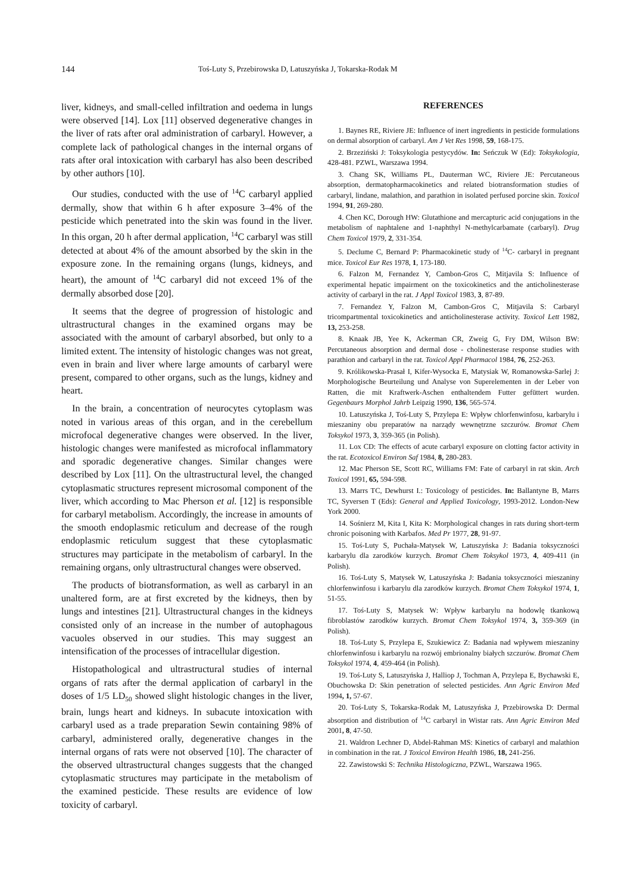144 Toś-Luty S, Przebirowska D, Latuszyńska J, Tokarska-Rodak M
liver, kidneys, and small-celled infiltration and oedema in lungs were observed [14]. Lox [11] observed degenerative changes in the liver of rats after oral administration of carbaryl. However, a complete lack of pathological changes in the internal organs of rats after oral intoxication with carbaryl has also been described by other authors [10].
Our studies, conducted with the use of <sup>14</sup>C carbaryl applied dermally, show that within 6 h after exposure 3–4% of the pesticide which penetrated into the skin was found in the liver. In this organ, 20 h after dermal application, <sup>14</sup>C carbaryl was still detected at about 4% of the amount absorbed by the skin in the exposure zone. In the remaining organs (lungs, kidneys, and heart), the amount of <sup>14</sup>C carbaryl did not exceed 1% of the dermally absorbed dose [20].
It seems that the degree of progression of histologic and ultrastructural changes in the examined organs may be associated with the amount of carbaryl absorbed, but only to a limited extent. The intensity of histologic changes was not great, even in brain and liver where large amounts of carbaryl were present, compared to other organs, such as the lungs, kidney and heart.
In the brain, a concentration of neurocytes cytoplasm was noted in various areas of this organ, and in the cerebellum microfocal degenerative changes were observed. In the liver, histologic changes were manifested as microfocal inflammatory and sporadic degenerative changes. Similar changes were described by Lox [11]. On the ultrastructural level, the changed cytoplasmatic structures represent microsomal component of the liver, which according to Mac Pherson et al. [12] is responsible for carbaryl metabolism. Accordingly, the increase in amounts of the smooth endoplasmic reticulum and decrease of the rough endoplasmic reticulum suggest that these cytoplasmatic structures may participate in the metabolism of carbaryl. In the remaining organs, only ultrastructural changes were observed.
The products of biotransformation, as well as carbaryl in an unaltered form, are at first excreted by the kidneys, then by lungs and intestines [21]. Ultrastructural changes in the kidneys consisted only of an increase in the number of autophagous vacuoles observed in our studies. This may suggest an intensification of the processes of intracellular digestion.
Histopathological and ultrastructural studies of internal organs of rats after the dermal application of carbaryl in the doses of 1/5 LD<sub>50</sub> showed slight histologic changes in the liver, brain, lungs heart and kidneys. In subacute intoxication with carbaryl used as a trade preparation Sewin containing 98% of carbaryl, administered orally, degenerative changes in the internal organs of rats were not observed [10]. The character of the observed ultrastructural changes suggests that the changed cytoplasmatic structures may participate in the metabolism of the examined pesticide. These results are evidence of low toxicity of carbaryl.
REFERENCES
1. Baynes RE, Riviere JE: Influence of inert ingredients in pesticide formulations on dermal absorption of carbaryl. Am J Vet Res 1998, 59, 168-175.
2. Brzeziński J: Toksykologia pestycydów. In: Seńczuk W (Ed): Toksykologia, 428-481. PZWL, Warszawa 1994.
3. Chang SK, Williams PL, Dauterman WC, Riviere JE: Percutaneous absorption, dermatopharmacokinetics and related biotransformation studies of carbaryl, lindane, malathion, and parathion in isolated perfused porcine skin. Toxicol 1994, 91, 269-280.
4. Chen KC, Dorough HW: Glutathione and mercapturic acid conjugations in the metabolism of naphtalene and 1-naphthyl N-methylcarbamate (carbaryl). Drug Chem Toxicol 1979, 2, 331-354.
5. Declume C, Bernard P: Pharmacokinetic study of <sup>14</sup>C- carbaryl in pregnant mice. Toxicol Eur Res 1978, 1, 173-180.
6. Falzon M, Fernandez Y, Cambon-Gros C, Mitjavila S: Influence of experimental hepatic impairment on the toxicokinetics and the anticholinesterase activity of carbaryl in the rat. J Appl Toxicol 1983, 3, 87-89.
7. Fernandez Y, Falzon M, Cambon-Gros C, Mitjavila S: Carbaryl tricompartmental toxicokinetics and anticholinesterase activity. Toxicol Lett 1982, 13, 253-258.
8. Knaak JB, Yee K, Ackerman CR, Zweig G, Fry DM, Wilson BW: Percutaneous absorption and dermal dose - cholinesterase response studies with parathion and carbaryl in the rat. Toxicol Appl Pharmacol 1984, 76, 252-263.
9. Królikowska-Prasał I, Kifer-Wysocka E, Matysiak W, Romanowska-Sarlej J: Morphologische Beurteilung und Analyse von Superelementen in der Leber von Ratten, die mit Kraftwerk-Aschen enthaltendem Futter gefüttert wurden. Gegenbaurs Morphol Jahrb Leipzig 1990, 136, 565-574.
10. Latuszyńska J, Toś-Luty S, Przylepa E: Wpływ chlorfenwinfosu, karbarylu i mieszaniny obu preparatów na narządy wewnętrzne szczurów. Bromat Chem Toksykol 1973, 3, 359-365 (in Polish).
11. Lox CD: The effects of acute carbaryl exposure on clotting factor activity in the rat. Ecotoxicol Environ Saf 1984, 8, 280-283.
12. Mac Pherson SE, Scott RC, Williams FM: Fate of carbaryl in rat skin. Arch Toxicol 1991, 65, 594-598.
13. Marrs TC, Dewhurst I.: Toxicology of pesticides. In: Ballantyne B, Marrs TC, Syversen T (Eds): General and Applied Toxicology, 1993-2012. London-New York 2000.
14. Sośnierz M, Kita I, Kita K: Morphological changes in rats during short-term chronic poisoning with Karbafos. Med Pr 1977, 28, 91-97.
15. Toś-Luty S, Puchała-Matysek W, Latuszyńska J: Badania toksyczności karbarylu dla zarodków kurzych. Bromat Chem Toksykol 1973, 4, 409-411 (in Polish).
16. Toś-Luty S, Matysek W, Latuszyńska J: Badania toksyczności mieszaniny chlorfenwinfosu i karbarylu dla zarodków kurzych. Bromat Chem Toksykol 1974, 1, 51-55.
17. Toś-Luty S, Matysek W: Wpływ karbarylu na hodowlę tkankową fibroblastów zarodków kurzych. Bromat Chem Toksykol 1974, 3, 359-369 (in Polish).
18. Toś-Luty S, Przylepa E, Szukiewicz Z: Badania nad wpływem mieszaniny chlorfenwinfosu i karbarylu na rozwój embrionalny białych szczurów. Bromat Chem Toksykol 1974, 4, 459-464 (in Polish).
19. Toś-Luty S, Latuszyńska J, Halliop J, Tochman A, Przylepa E, Bychawski E, Obuchowska D: Skin penetration of selected pesticides. Ann Agric Environ Med 1994, 1, 57-67.
20. Toś-Luty S, Tokarska-Rodak M, Latuszyńska J, Przebirowska D: Dermal absorption and distribution of <sup>14</sup>C carbaryl in Wistar rats. Ann Agric Environ Med 2001, 8, 47-50.
21. Waldron Lechner D, Abdel-Rahman MS: Kinetics of carbaryl and malathion in combination in the rat. J Toxicol Environ Health 1986, 18, 241-256.
22. Zawistowski S: Technika Histologiczna, PZWL, Warszawa 1965.